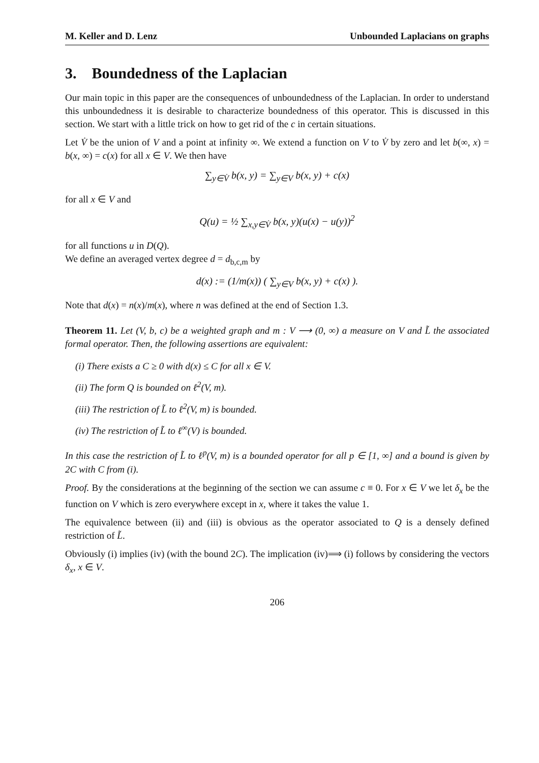M. Keller and D. Lenz Unbounded Laplacians on graphs
3. Boundedness of the Laplacian
Our main topic in this paper are the consequences of unboundedness of the Laplacian. In order to understand this unboundedness it is desirable to characterize boundedness of this operator. This is discussed in this section. We start with a little trick on how to get rid of the c in certain situations.
Let V̇ be the union of V and a point at infinity ∞. We extend a function on V to V̇ by zero and let b(∞, x) = b(x, ∞) = c(x) for all x ∈ V. We then have
∑<sub>y∈V̇</sub> b(x, y) = ∑<sub>y∈V</sub> b(x, y) + c(x)
for all x ∈ V and
Q(u) = ½ ∑<sub>x,y∈V̇</sub> b(x, y)(u(x) − u(y))<sup>2</sup>
for all functions u in D(Q).
We define an averaged vertex degree d = d<sub>b,c,m</sub> by
d(x) := (1/m(x)) ( ∑<sub>y∈V</sub> b(x, y) + c(x) ).
Note that d(x) = n(x)/m(x), where n was defined at the end of Section 1.3.
Theorem 11. Let (V, b, c) be a weighted graph and m : V ⟶ (0, ∞) a measure on V and L̃ the associated formal operator. Then, the following assertions are equivalent:
(i) There exists a C ≥ 0 with d(x) ≤ C for all x ∈ V.
(ii) The form Q is bounded on ℓ<sup>2</sup>(V, m).
(iii) The restriction of L̃ to ℓ<sup>2</sup>(V, m) is bounded.
(iv) The restriction of L̃ to ℓ<sup>∞</sup>(V) is bounded.
In this case the restriction of L̃ to ℓ<sup>p</sup>(V, m) is a bounded operator for all p ∈ [1, ∞] and a bound is given by 2C with C from (i).
Proof. By the considerations at the beginning of the section we can assume c ≡ 0. For x ∈ V we let δ<sub>x</sub> be the function on V which is zero everywhere except in x, where it takes the value 1.
The equivalence between (ii) and (iii) is obvious as the operator associated to Q is a densely defined restriction of L̃.
Obviously (i) implies (iv) (with the bound 2C). The implication (iv)⟹ (i) follows by considering the vectors δ<sub>x</sub>, x ∈ V.
206